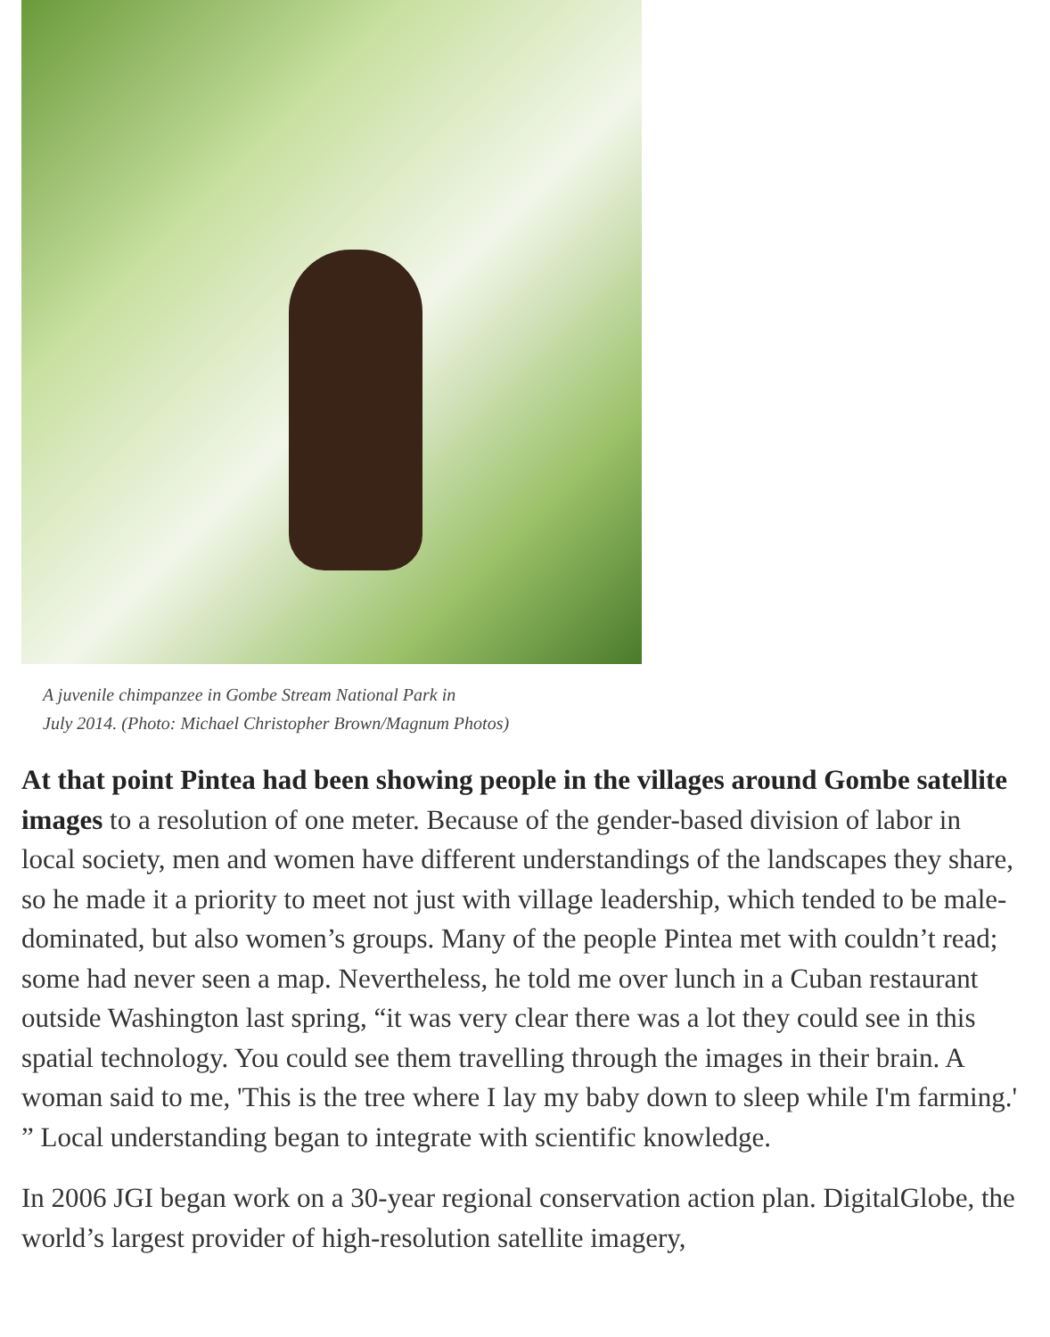A juvenile chimpanzee in Gombe Stream National Park in
July 2014. (Photo: Michael Christopher Brown/Magnum Photos)
At that point Pintea had been showing people in the villages around Gombe satellite images to a resolution of one meter. Because of the gender-based division of labor in local society, men and women have different understandings of the landscapes they share, so he made it a priority to meet not just with village leadership, which tended to be male-dominated, but also women’s groups. Many of the people Pintea met with couldn’t read; some had never seen a map. Nevertheless, he told me over lunch in a Cuban restaurant outside Washington last spring, “it was very clear there was a lot they could see in this spatial technology. You could see them travelling through the images in their brain. A woman said to me, 'This is the tree where I lay my baby down to sleep while I'm farming.' ” Local understanding began to integrate with scientific knowledge.
In 2006 JGI began work on a 30-year regional conservation action plan. DigitalGlobe, the world’s largest provider of high-resolution satellite imagery,